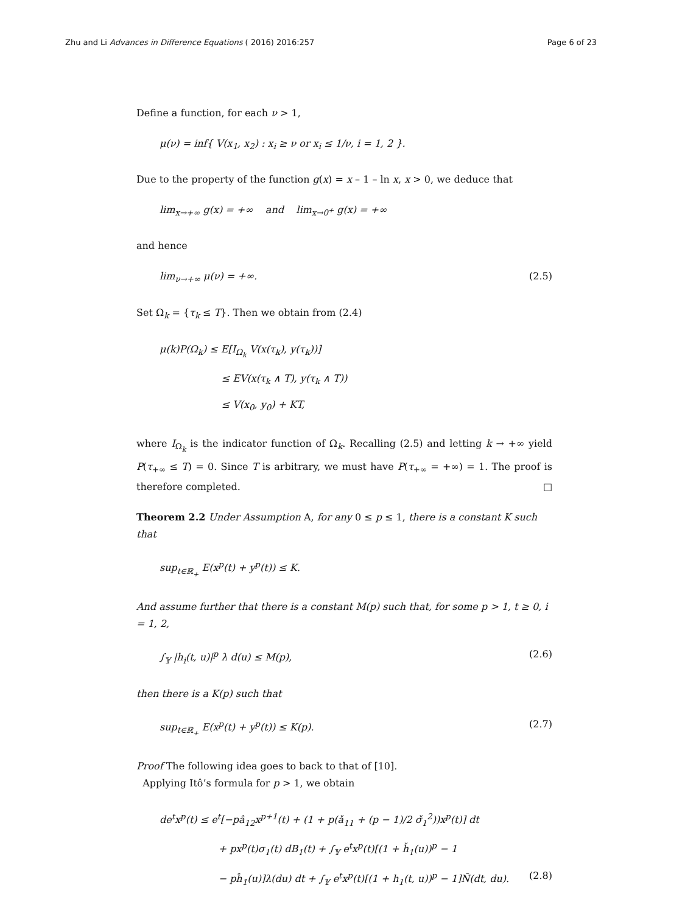Zhu and Li Advances in Difference Equations ( 2016) 2016:257 Page 6 of 23
Define a function, for each ν > 1,
μ(ν) = inf{ V(x<sub>1</sub>, x<sub>2</sub>) : x<sub>i</sub> ≥ ν or x<sub>i</sub> ≤ 1/ν, i = 1, 2 }.
Due to the property of the function g(x) = x – 1 – ln x, x > 0, we deduce that
lim<sub>x→+∞</sub> g(x) = +∞ and lim<sub>x→0<sup>+</sup></sub> g(x) = +∞
and hence
lim<sub>ν→+∞</sub> μ(ν) = +∞. (2.5)
Set Ω<sub>k</sub> = {τ<sub>k</sub> ≤ T}. Then we obtain from (2.4)
μ(k)P(Ω<sub>k</sub>) ≤ E[I<sub>Ω<sub>k</sub></sub> V(x(τ<sub>k</sub>), y(τ<sub>k</sub>))]
≤ EV(x(τ<sub>k</sub> ∧ T), y(τ<sub>k</sub> ∧ T))
≤ V(x<sub>0</sub>, y<sub>0</sub>) + KT,
where I<sub>Ω<sub>k</sub></sub> is the indicator function of Ω<sub>k</sub>. Recalling (2.5) and letting k → +∞ yield P(τ<sub>+∞</sub> ≤ T) = 0. Since T is arbitrary, we must have P(τ<sub>+∞</sub> = +∞) = 1. The proof is therefore completed. □
Theorem 2.2 Under Assumption A, for any 0 ≤ p ≤ 1, there is a constant K such that
sup<sub>t∈ℝ<sub>+</sub></sub> E(x<sup>p</sup>(t) + y<sup>p</sup>(t)) ≤ K.
And assume further that there is a constant M(p) such that, for some p > 1, t ≥ 0, i = 1, 2,
∫<sub>𝕐</sub> |h<sub>i</sub>(t, u)|<sup>p</sup> λ d(u) ≤ M(p), (2.6)
then there is a K(p) such that
sup<sub>t∈ℝ<sub>+</sub></sub> E(x<sup>p</sup>(t) + y<sup>p</sup>(t)) ≤ K(p). (2.7)
Proof The following idea goes to back to that of [10].
Applying Itô’s formula for p > 1, we obtain
de<sup>t</sup>x<sup>p</sup>(t) ≤ e<sup>t</sup>[−pâ<sub>12</sub>x<sup>p+1</sup>(t) + (1 + p(ǎ<sub>11</sub> + (p − 1)/2 σ̌<sub>1</sub><sup>2</sup>))x<sup>p</sup>(t)] dt
+ px<sup>p</sup>(t)σ<sub>1</sub>(t) dB<sub>1</sub>(t) + ∫<sub>𝕐</sub> e<sup>t</sup>x<sup>p</sup>(t)[(1 + ȟ<sub>1</sub>(u))<sup>p</sup> − 1
− pĥ<sub>1</sub>(u)]λ(du) dt + ∫<sub>𝕐</sub> e<sup>t</sup>x<sup>p</sup>(t)[(1 + h<sub>1</sub>(t, u))<sup>p</sup> − 1]Ñ(dt, du). (2.8)